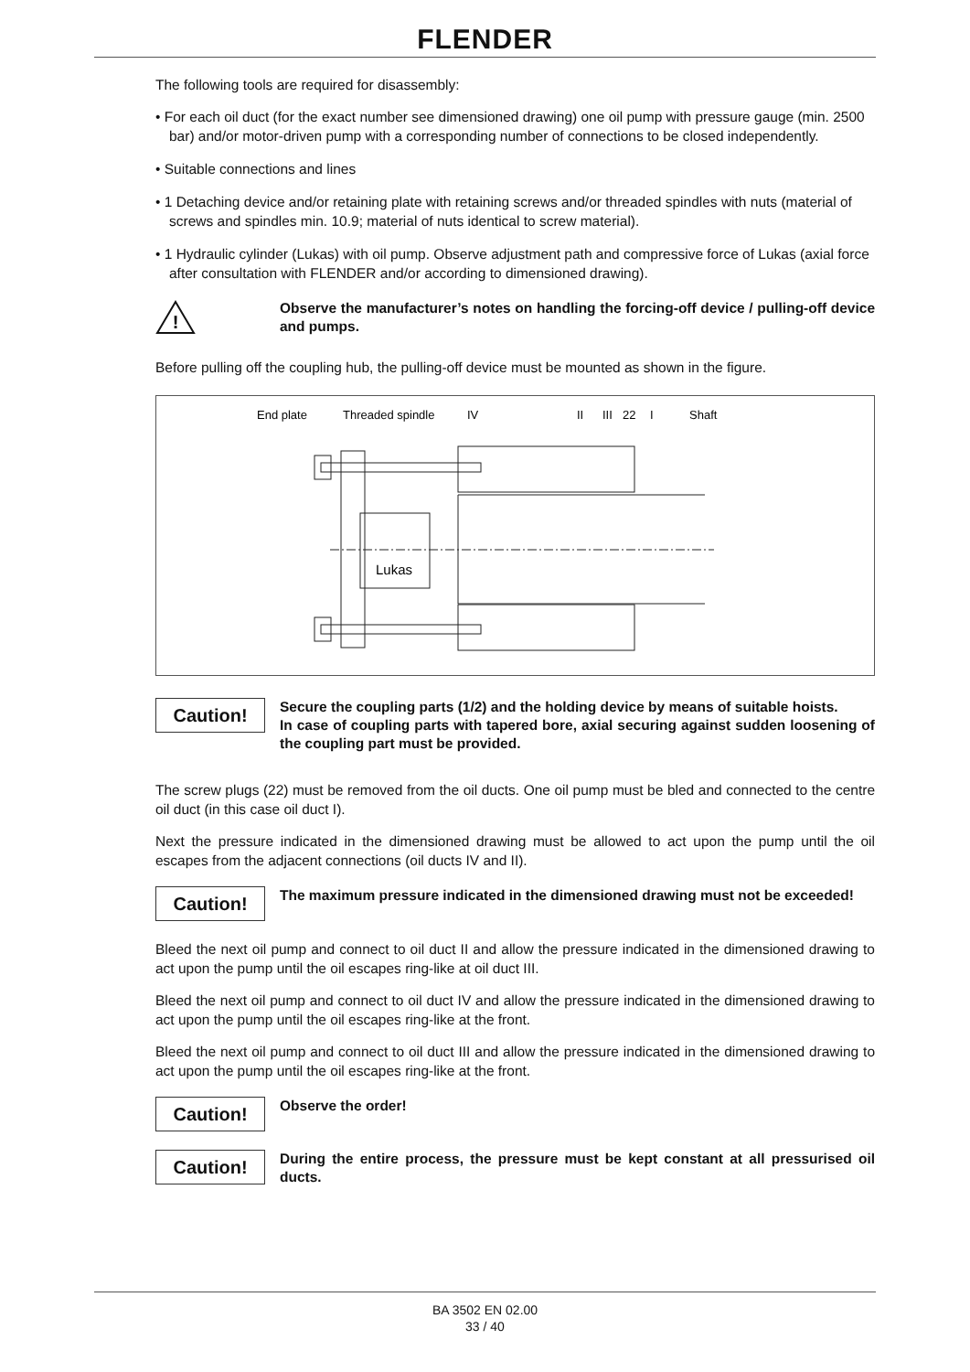FLENDER
The following tools are required for disassembly:
• For each oil duct (for the exact number see dimensioned drawing) one oil pump with pressure gauge (min. 2500 bar) and/or motor-driven pump with a corresponding number of connections to be closed independently.
• Suitable connections and lines
• 1 Detaching device and/or retaining plate with retaining screws and/or threaded spindles with nuts (material of screws and spindles min. 10.9; material of nuts identical to screw material).
• 1 Hydraulic cylinder (Lukas) with oil pump. Observe adjustment path and compressive force of Lukas (axial force after consultation with FLENDER and/or according to dimensioned drawing).
!
Observe the manufacturer’s notes on handling the forcing-off device / pulling-off device and pumps.
Before pulling off the coupling hub, the pulling-off device must be mounted as shown in the figure.
End plate
Threaded spindle
IV
II
III
22
I
Shaft
Lukas
Caution!
Secure the coupling parts (1/2) and the holding device by means of suitable hoists.
In case of coupling parts with tapered bore, axial securing against sudden loosening of the coupling part must be provided.
The screw plugs (22) must be removed from the oil ducts. One oil pump must be bled and connected to the centre oil duct (in this case oil duct I).
Next the pressure indicated in the dimensioned drawing must be allowed to act upon the pump until the oil escapes from the adjacent connections (oil ducts IV and II).
Caution!
The maximum pressure indicated in the dimensioned drawing must not be exceeded!
Bleed the next oil pump and connect to oil duct II and allow the pressure indicated in the dimensioned drawing to act upon the pump until the oil escapes ring-like at oil duct III.
Bleed the next oil pump and connect to oil duct IV and allow the pressure indicated in the dimensioned drawing to act upon the pump until the oil escapes ring-like at the front.
Bleed the next oil pump and connect to oil duct III and allow the pressure indicated in the dimensioned drawing to act upon the pump until the oil escapes ring-like at the front.
Caution!
Observe the order!
Caution!
During the entire process, the pressure must be kept constant at all pressurised oil ducts.
BA 3502 EN 02.00
33 / 40